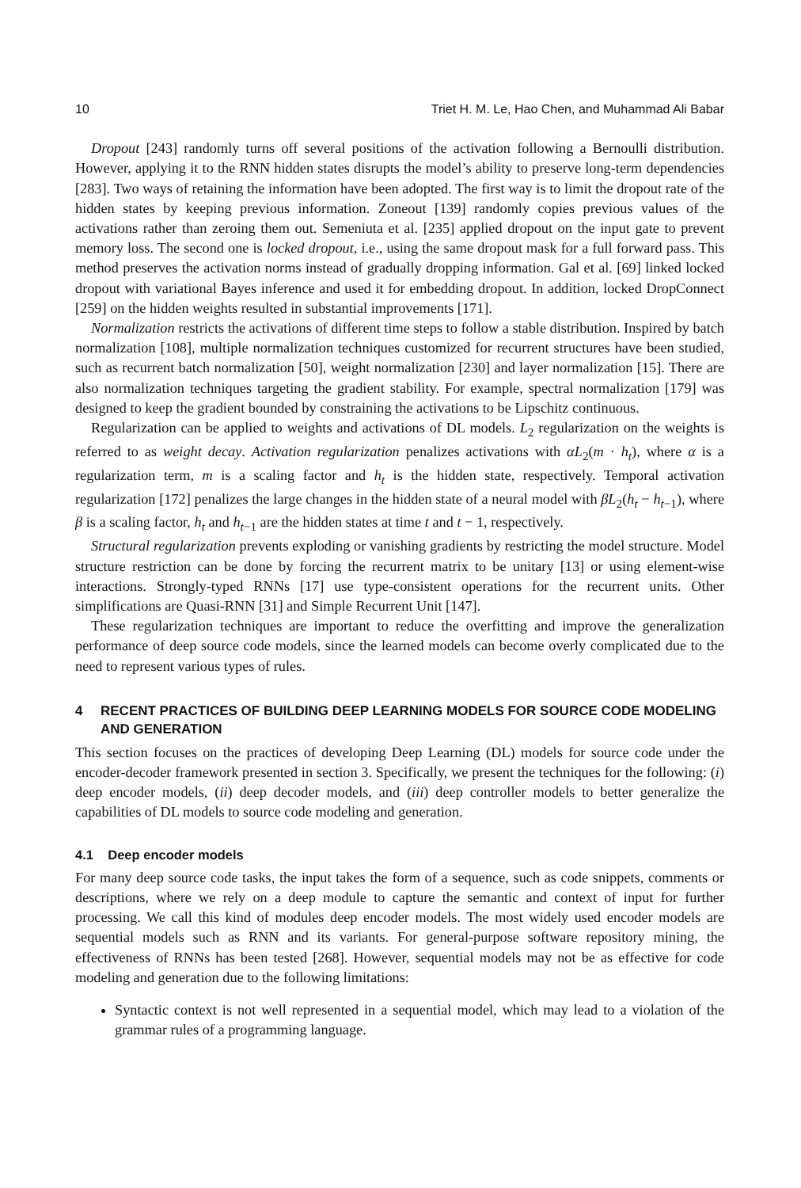10 Triet H. M. Le, Hao Chen, and Muhammad Ali Babar
Dropout [243] randomly turns off several positions of the activation following a Bernoulli distribution. However, applying it to the RNN hidden states disrupts the model’s ability to preserve long-term dependencies [283]. Two ways of retaining the information have been adopted. The first way is to limit the dropout rate of the hidden states by keeping previous information. Zoneout [139] randomly copies previous values of the activations rather than zeroing them out. Semeniuta et al. [235] applied dropout on the input gate to prevent memory loss. The second one is locked dropout, i.e., using the same dropout mask for a full forward pass. This method preserves the activation norms instead of gradually dropping information. Gal et al. [69] linked locked dropout with variational Bayes inference and used it for embedding dropout. In addition, locked DropConnect [259] on the hidden weights resulted in substantial improvements [171].
Normalization restricts the activations of different time steps to follow a stable distribution. Inspired by batch normalization [108], multiple normalization techniques customized for recurrent structures have been studied, such as recurrent batch normalization [50], weight normalization [230] and layer normalization [15]. There are also normalization techniques targeting the gradient stability. For example, spectral normalization [179] was designed to keep the gradient bounded by constraining the activations to be Lipschitz continuous.
Regularization can be applied to weights and activations of DL models. L<sub>2</sub> regularization on the weights is referred to as weight decay. Activation regularization penalizes activations with αL<sub>2</sub>(m · h<sub>t</sub>), where α is a regularization term, m is a scaling factor and h<sub>t</sub> is the hidden state, respectively. Temporal activation regularization [172] penalizes the large changes in the hidden state of a neural model with βL<sub>2</sub>(h<sub>t</sub> − h<sub>t−1</sub>), where β is a scaling factor, h<sub>t</sub> and h<sub>t−1</sub> are the hidden states at time t and t − 1, respectively.
Structural regularization prevents exploding or vanishing gradients by restricting the model structure. Model structure restriction can be done by forcing the recurrent matrix to be unitary [13] or using element-wise interactions. Strongly-typed RNNs [17] use type-consistent operations for the recurrent units. Other simplifications are Quasi-RNN [31] and Simple Recurrent Unit [147].
These regularization techniques are important to reduce the overfitting and improve the generalization performance of deep source code models, since the learned models can become overly complicated due to the need to represent various types of rules.
4 RECENT PRACTICES OF BUILDING DEEP LEARNING MODELS FOR SOURCE CODE MODELING AND GENERATION
This section focuses on the practices of developing Deep Learning (DL) models for source code under the encoder-decoder framework presented in section 3. Specifically, we present the techniques for the following: (i) deep encoder models, (ii) deep decoder models, and (iii) deep controller models to better generalize the capabilities of DL models to source code modeling and generation.
4.1 Deep encoder models
For many deep source code tasks, the input takes the form of a sequence, such as code snippets, comments or descriptions, where we rely on a deep module to capture the semantic and context of input for further processing. We call this kind of modules deep encoder models. The most widely used encoder models are sequential models such as RNN and its variants. For general-purpose software repository mining, the effectiveness of RNNs has been tested [268]. However, sequential models may not be as effective for code modeling and generation due to the following limitations:
Syntactic context is not well represented in a sequential model, which may lead to a violation of the grammar rules of a programming language.